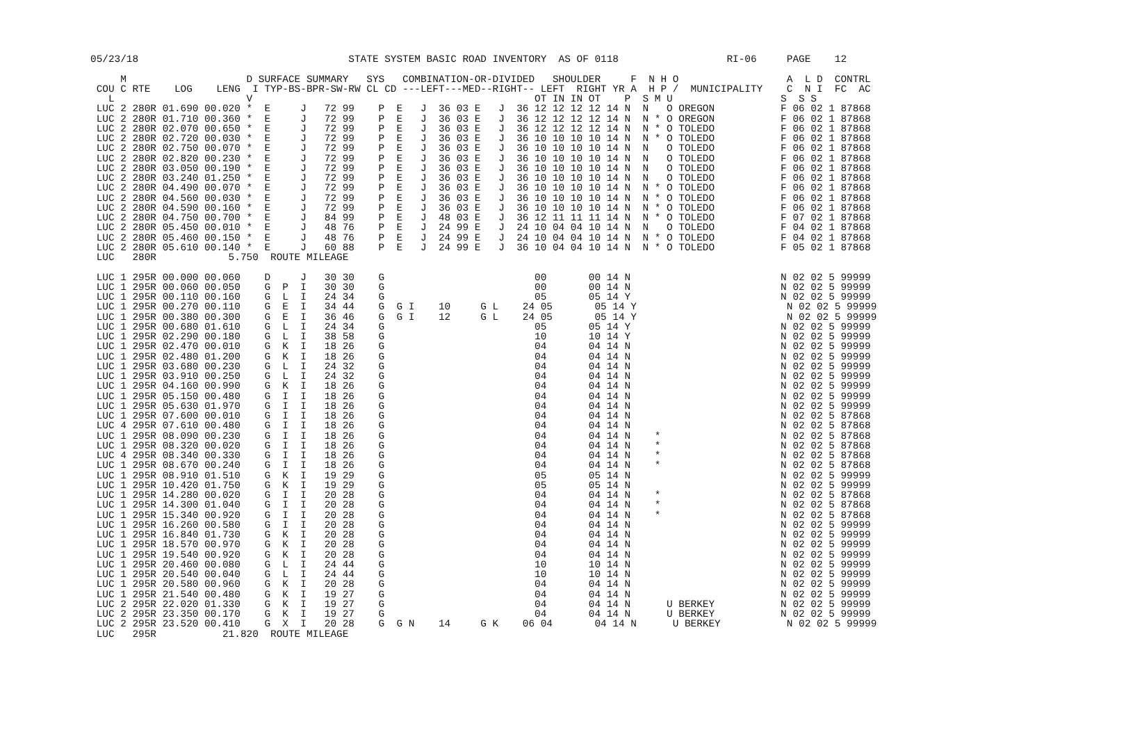05/23/18                                   STATE SYSTEM BASIC ROAD INVENTORY  AS OF 0118                  RI-06     PAGE    12

     M                    D SURFACE SUMMARY   SYS   COMBINATION-OR-DIVIDED   SHOULDER     F  N H O                  A  L D  CONTRL
 COU C RTE    LOG    LENG  I TYP-BS-BPR-SW-RW CL CD ---LEFT---MED--RIGHT-- LEFT  RIGHT YR A  H P /  MUNICIPALITY    C  N I  FC  AC
   L                      V                                               OT IN IN OT    P  S M U                  S  S S
 LUC 2 280R 01.690 00.020 *  E     J   72 99    P  E   J  36 03 E   J  36 12 12 12 12 14 N  N   O OREGON           F 06 02 1 87868
 LUC 2 280R 01.710 00.360 *  E     J   72 99    P  E   J  36 03 E   J  36 12 12 12 12 14 N  N * O OREGON           F 06 02 1 87868
 LUC 2 280R 02.070 00.650 *  E     J   72 99    P  E   J  36 03 E   J  36 12 12 12 12 14 N  N * O TOLEDO           F 06 02 1 87868
 LUC 2 280R 02.720 00.030 *  E     J   72 99    P  E   J  36 03 E   J  36 10 10 10 10 14 N  N * O TOLEDO           F 06 02 1 87868
 LUC 2 280R 02.750 00.070 *  E     J   72 99    P  E   J  36 03 E   J  36 10 10 10 10 14 N  N   O TOLEDO           F 06 02 1 87868
 LUC 2 280R 02.820 00.230 *  E     J   72 99    P  E   J  36 03 E   J  36 10 10 10 10 14 N  N   O TOLEDO           F 06 02 1 87868
 LUC 2 280R 03.050 00.190 *  E     J   72 99    P  E   J  36 03 E   J  36 10 10 10 10 14 N  N   O TOLEDO           F 06 02 1 87868
 LUC 2 280R 03.240 01.250 *  E     J   72 99    P  E   J  36 03 E   J  36 10 10 10 10 14 N  N   O TOLEDO           F 06 02 1 87868
 LUC 2 280R 04.490 00.070 *  E     J   72 99    P  E   J  36 03 E   J  36 10 10 10 10 14 N  N * O TOLEDO           F 06 02 1 87868
 LUC 2 280R 04.560 00.030 *  E     J   72 99    P  E   J  36 03 E   J  36 10 10 10 10 14 N  N * O TOLEDO           F 06 02 1 87868
 LUC 2 280R 04.590 00.160 *  E     J   72 99    P  E   J  36 03 E   J  36 10 10 10 10 14 N  N * O TOLEDO           F 06 02 1 87868
 LUC 2 280R 04.750 00.700 *  E     J   84 99    P  E   J  48 03 E   J  36 12 11 11 11 14 N  N * O TOLEDO           F 07 02 1 87868
 LUC 2 280R 05.450 00.010 *  E     J   48 76    P  E   J  24 99 E   J  24 10 04 04 10 14 N  N   O TOLEDO           F 04 02 1 87868
 LUC 2 280R 05.460 00.150 *  E     J   48 76    P  E   J  24 99 E   J  24 10 04 04 10 14 N  N * O TOLEDO           F 04 02 1 87868
 LUC 2 280R 05.610 00.140 *  E     J   60 88    P  E   J  24 99 E   J  36 10 04 04 10 14 N  N * O TOLEDO           F 05 02 1 87868
 LUC   280R            5.750  ROUTE MILEAGE

 LUC 1 295R 00.000 00.060    D     J   30 30    G                         00       00 14 N                         N 02 02 5 99999
 LUC 1 295R 00.060 00.050    G  P  I   30 30    G                         00       00 14 N                         N 02 02 5 99999
 LUC 1 295R 00.110 00.160    G  L  I   24 34    G                         05       05 14 Y                         N 02 02 5 99999
 LUC 1 295R 00.270 00.110    G  E  I   34 44    G  G I    10     G L    24 05       05 14 Y                         N 02 02 5 99999
 LUC 1 295R 00.380 00.300    G  E  I   36 46    G  G I    12     G L    24 05       05 14 Y                         N 02 02 5 99999
 LUC 1 295R 00.680 01.610    G  L  I   24 34    G                         05       05 14 Y                         N 02 02 5 99999
 LUC 1 295R 02.290 00.180    G  L  I   38 58    G                         10       10 14 Y                         N 02 02 5 99999
 LUC 1 295R 02.470 00.010    G  K  I   18 26    G                         04       04 14 N                         N 02 02 5 99999
 LUC 1 295R 02.480 01.200    G  K  I   18 26    G                         04       04 14 N                         N 02 02 5 99999
 LUC 1 295R 03.680 00.230    G  L  I   24 32    G                         04       04 14 N                         N 02 02 5 99999
 LUC 1 295R 03.910 00.250    G  L  I   24 32    G                         04       04 14 N                         N 02 02 5 99999
 LUC 1 295R 04.160 00.990    G  K  I   18 26    G                         04       04 14 N                         N 02 02 5 99999
 LUC 1 295R 05.150 00.480    G  I  I   18 26    G                         04       04 14 N                         N 02 02 5 99999
 LUC 1 295R 05.630 01.970    G  I  I   18 26    G                         04       04 14 N                         N 02 02 5 99999
 LUC 1 295R 07.600 00.010    G  I  I   18 26    G                         04       04 14 N                         N 02 02 5 87868
 LUC 4 295R 07.610 00.480    G  I  I   18 26    G                         04       04 14 N                         N 02 02 5 87868
 LUC 1 295R 08.090 00.230    G  I  I   18 26    G                         04       04 14 N    *                    N 02 02 5 87868
 LUC 1 295R 08.320 00.020    G  I  I   18 26    G                         04       04 14 N    *                    N 02 02 5 87868
 LUC 4 295R 08.340 00.330    G  I  I   18 26    G                         04       04 14 N    *                    N 02 02 5 87868
 LUC 1 295R 08.670 00.240    G  I  I   18 26    G                         04       04 14 N    *                    N 02 02 5 87868
 LUC 1 295R 08.910 01.510    G  K  I   19 29    G                         05       05 14 N                         N 02 02 5 99999
 LUC 1 295R 10.420 01.750    G  K  I   19 29    G                         05       05 14 N                         N 02 02 5 99999
 LUC 1 295R 14.280 00.020    G  I  I   20 28    G                         04       04 14 N    *                    N 02 02 5 87868
 LUC 1 295R 14.300 01.040    G  I  I   20 28    G                         04       04 14 N    *                    N 02 02 5 87868
 LUC 1 295R 15.340 00.920    G  I  I   20 28    G                         04       04 14 N    *                    N 02 02 5 87868
 LUC 1 295R 16.260 00.580    G  I  I   20 28    G                         04       04 14 N                         N 02 02 5 99999
 LUC 1 295R 16.840 01.730    G  K  I   20 28    G                         04       04 14 N                         N 02 02 5 99999
 LUC 1 295R 18.570 00.970    G  K  I   20 28    G                         04       04 14 N                         N 02 02 5 99999
 LUC 1 295R 19.540 00.920    G  K  I   20 28    G                         04       04 14 N                         N 02 02 5 99999
 LUC 1 295R 20.460 00.080    G  L  I   24 44    G                         10       10 14 N                         N 02 02 5 99999
 LUC 1 295R 20.540 00.040    G  L  I   24 44    G                         10       10 14 N                         N 02 02 5 99999
 LUC 1 295R 20.580 00.960    G  K  I   20 28    G                         04       04 14 N                         N 02 02 5 99999
 LUC 1 295R 21.540 00.480    G  K  I   19 27    G                         04       04 14 N                         N 02 02 5 99999
 LUC 2 295R 22.020 01.330    G  K  I   19 27    G                         04       04 14 N      U BERKEY           N 02 02 5 99999
 LUC 2 295R 23.350 00.170    G  K  I   19 27    G                         04       04 14 N      U BERKEY           N 02 02 5 99999
 LUC 2 295R 23.520 00.410    G  X  I   20 28    G  G N    14     G K    06 04       04 14 N      U BERKEY           N 02 02 5 99999
 LUC   295R           21.820  ROUTE MILEAGE